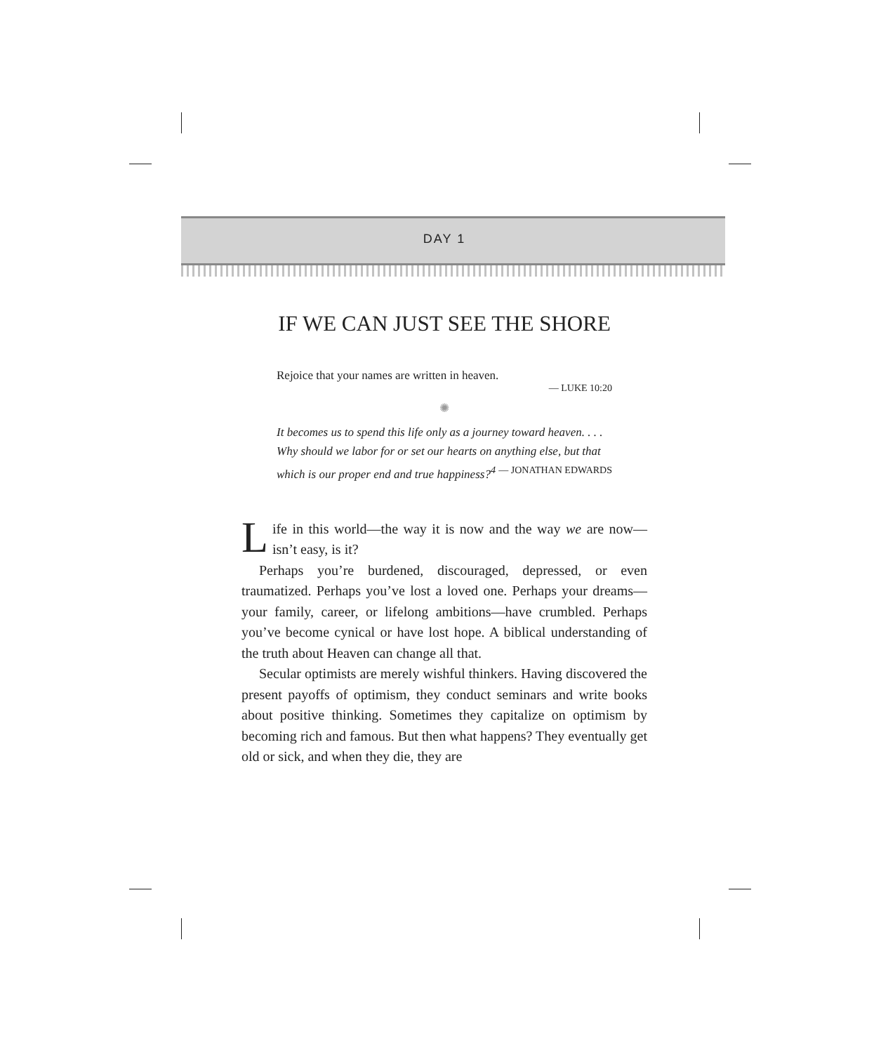DAY 1
IF WE CAN JUST SEE THE SHORE
Rejoice that your names are written in heaven.
— LUKE 10:20
✺
It becomes us to spend this life only as a journey toward heaven. . . . Why should we labor for or set our hearts on anything else, but that which is our proper end and true happiness?<sup>4</sup> — JONATHAN EDWARDS
Life in this world—the way it is now and the way we are now—isn’t easy, is it?
Perhaps you’re burdened, discouraged, depressed, or even traumatized. Perhaps you’ve lost a loved one. Perhaps your dreams—your family, career, or lifelong ambitions—have crumbled. Perhaps you’ve become cynical or have lost hope. A biblical understanding of the truth about Heaven can change all that.
Secular optimists are merely wishful thinkers. Having discovered the present payoffs of optimism, they conduct seminars and write books about positive thinking. Sometimes they capitalize on optimism by becoming rich and famous. But then what happens? They eventually get old or sick, and when they die, they are